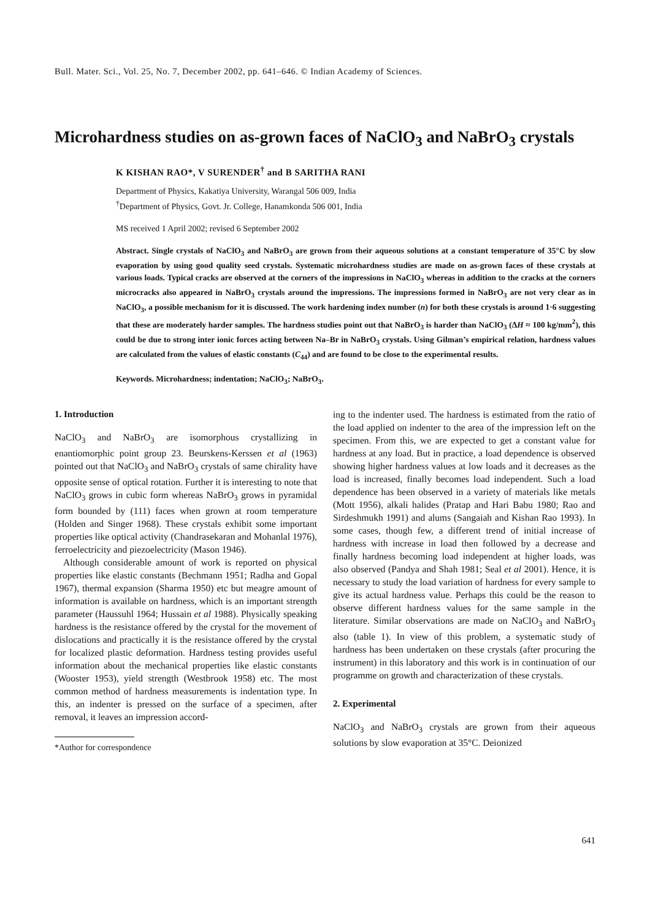Bull. Mater. Sci., Vol. 25, No. 7, December 2002, pp. 641–646. © Indian Academy of Sciences.
Microhardness studies on as-grown faces of NaClO<sub>3</sub> and NaBrO<sub>3</sub> crystals
K KISHAN RAO*, V SURENDER<sup>†</sup> and B SARITHA RANI
Department of Physics, Kakatiya University, Warangal 506 009, India
<sup>†</sup> Department of Physics, Govt. Jr. College, Hanamkonda 506 001, India
MS received 1 April 2002; revised 6 September 2002
Abstract. Single crystals of NaClO<sub>3</sub> and NaBrO<sub>3</sub> are grown from their aqueous solutions at a constant temperature of 35°C by slow evaporation by using good quality seed crystals. Systematic microhardness studies are made on as-grown faces of these crystals at various loads. Typical cracks are observed at the corners of the impressions in NaClO<sub>3</sub> whereas in addition to the cracks at the corners microcracks also appeared in NaBrO<sub>3</sub> crystals around the impressions. The impressions formed in NaBrO<sub>3</sub> are not very clear as in NaClO<sub>3</sub>, a possible mechanism for it is discussed. The work hardening index number (n) for both these crystals is around 1·6 suggesting that these are moderately harder samples. The hardness studies point out that NaBrO<sub>3</sub> is harder than NaClO<sub>3</sub> (ΔH ≈ 100 kg/mm<sup>2</sup>), this could be due to strong inter ionic forces acting between Na–Br in NaBrO<sub>3</sub> crystals. Using Gilman’s empirical relation, hardness values are calculated from the values of elastic constants (C<sub>44</sub>) and are found to be close to the experimental results.
Keywords. Microhardness; indentation; NaClO<sub>3</sub>; NaBrO<sub>3</sub>.
1. Introduction
NaClO<sub>3</sub> and NaBrO<sub>3</sub> are isomorphous crystallizing in enantiomorphic point group 23. Beurskens-Kerssen et al (1963) pointed out that NaClO<sub>3</sub> and NaBrO<sub>3</sub> crystals of same chirality have opposite sense of optical rotation. Further it is interesting to note that NaClO<sub>3</sub> grows in cubic form whereas NaBrO<sub>3</sub> grows in pyramidal form bounded by (111) faces when grown at room temperature (Holden and Singer 1968). These crystals exhibit some important properties like optical activity (Chandrasekaran and Mohanlal 1976), ferroelectricity and piezoelectricity (Mason 1946).
Although considerable amount of work is reported on physical properties like elastic constants (Bechmann 1951; Radha and Gopal 1967), thermal expansion (Sharma 1950) etc but meagre amount of information is available on hardness, which is an important strength parameter (Haussuhl 1964; Hussain et al 1988). Physically speaking hardness is the resistance offered by the crystal for the movement of dislocations and practically it is the resistance offered by the crystal for localized plastic deformation. Hardness testing provides useful information about the mechanical properties like elastic constants (Wooster 1953), yield strength (Westbrook 1958) etc. The most common method of hardness measurements is indentation type. In this, an indenter is pressed on the surface of a specimen, after removal, it leaves an impression accord-
*Author for correspondence
ing to the indenter used. The hardness is estimated from the ratio of the load applied on indenter to the area of the impression left on the specimen. From this, we are expected to get a constant value for hardness at any load. But in practice, a load dependence is observed showing higher hardness values at low loads and it decreases as the load is increased, finally becomes load independent. Such a load dependence has been observed in a variety of materials like metals (Mott 1956), alkali halides (Pratap and Hari Babu 1980; Rao and Sirdeshmukh 1991) and alums (Sangaiah and Kishan Rao 1993). In some cases, though few, a different trend of initial increase of hardness with increase in load then followed by a decrease and finally hardness becoming load independent at higher loads, was also observed (Pandya and Shah 1981; Seal et al 2001). Hence, it is necessary to study the load variation of hardness for every sample to give its actual hardness value. Perhaps this could be the reason to observe different hardness values for the same sample in the literature. Similar observations are made on NaClO<sub>3</sub> and NaBrO<sub>3</sub> also (table 1). In view of this problem, a systematic study of hardness has been undertaken on these crystals (after procuring the instrument) in this laboratory and this work is in continuation of our programme on growth and characterization of these crystals.
2. Experimental
NaClO<sub>3</sub> and NaBrO<sub>3</sub> crystals are grown from their aqueous solutions by slow evaporation at 35°C. Deionized
641